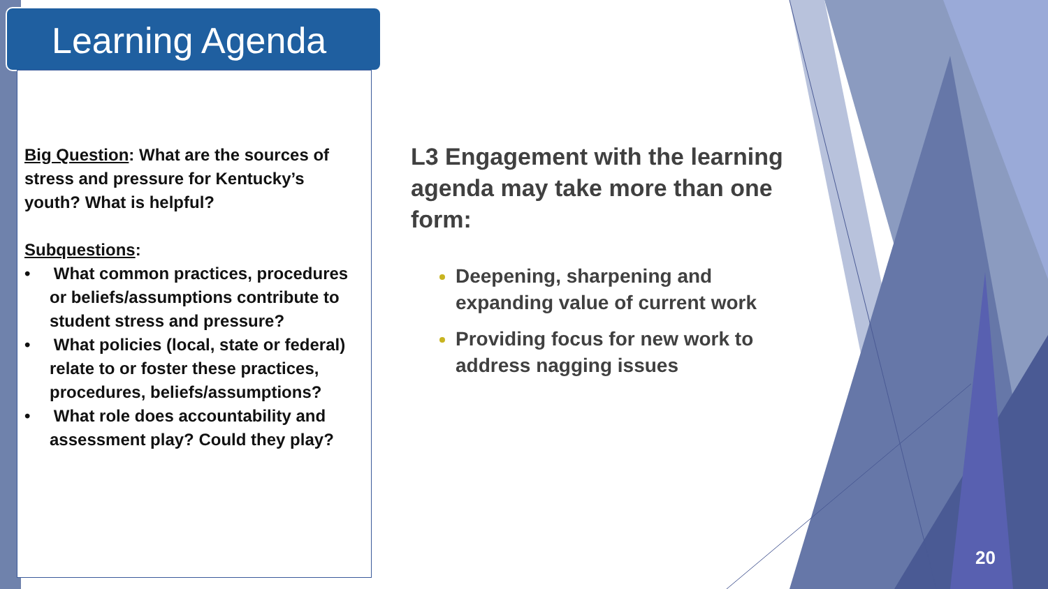Learning Agenda
Big Question: What are the sources of stress and pressure for Kentucky’s youth? What is helpful?
Subquestions:
• What common practices, procedures or beliefs/assumptions contribute to student stress and pressure?
• What policies (local, state or federal) relate to or foster these practices, procedures, beliefs/assumptions?
• What role does accountability and assessment play? Could they play?
L3 Engagement with the learning agenda may take more than one form:
Deepening, sharpening and expanding value of current work
Providing focus for new work to address nagging issues
20